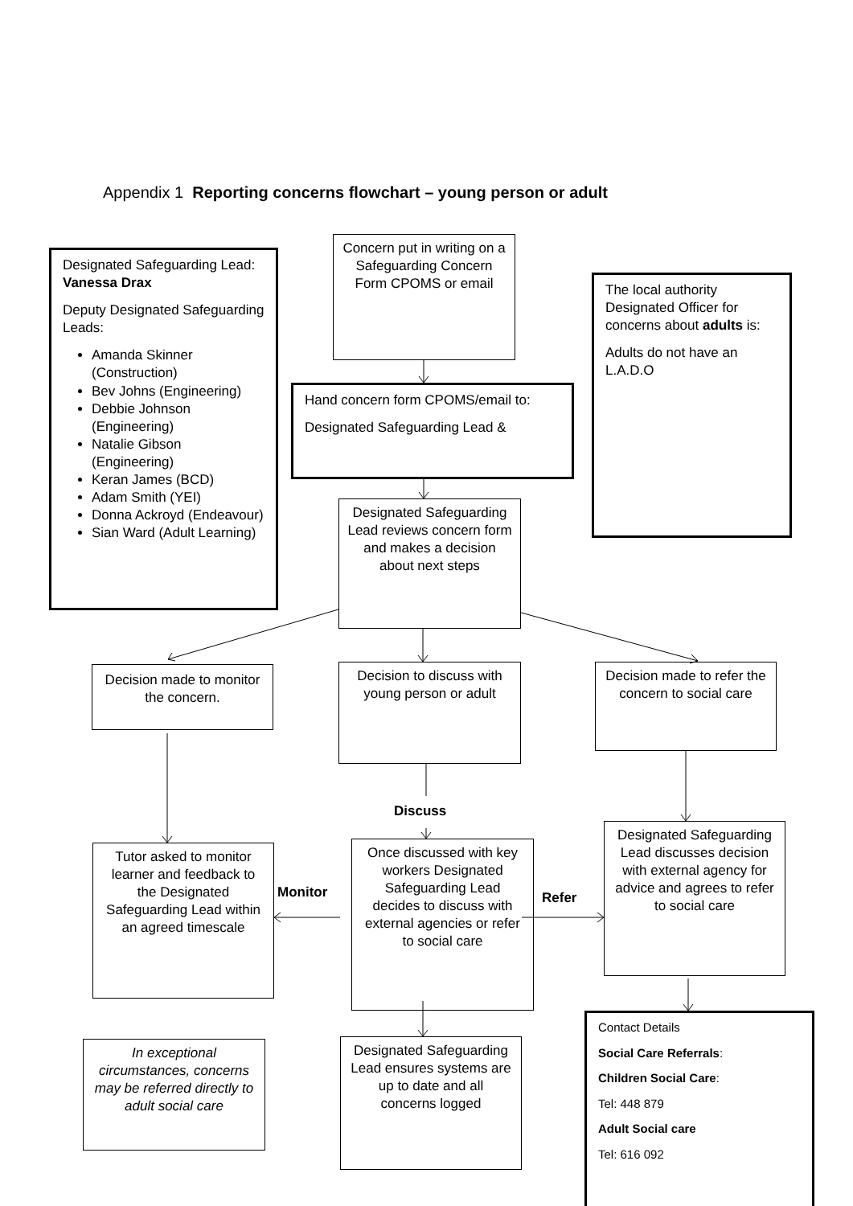Appendix 1 Reporting concerns flowchart – young person or adult
Designated Safeguarding Lead: Vanessa Drax
Deputy Designated Safeguarding Leads:
Amanda Skinner (Construction)
Bev Johns (Engineering)
Debbie Johnson (Engineering)
Natalie Gibson (Engineering)
Keran James (BCD)
Adam Smith (YEI)
Donna Ackroyd (Endeavour)
Sian Ward (Adult Learning)
Concern put in writing on a Safeguarding Concern Form CPOMS or email
The local authority Designated Officer for concerns about adults is:
Adults do not have an L.A.D.O
Hand concern form CPOMS/email to:
Designated Safeguarding Lead &
Designated Safeguarding Lead reviews concern form and makes a decision about next steps
Decision made to monitor the concern.
Decision to discuss with young person or adult
Decision made to refer the concern to social care
Discuss
Designated Safeguarding Lead discusses decision with external agency for advice and agrees to refer to social care
Once discussed with key workers Designated Safeguarding Lead decides to discuss with external agencies or refer to social care
Tutor asked to monitor learner and feedback to the Designated Safeguarding Lead within an agreed timescale
Monitor
Refer
Contact Details
Social Care Referrals:
Children Social Care:
Tel: 448 879
Adult Social care
Tel: 616 092
Designated Safeguarding Lead ensures systems are up to date and all concerns logged
In exceptional circumstances, concerns may be referred directly to adult social care